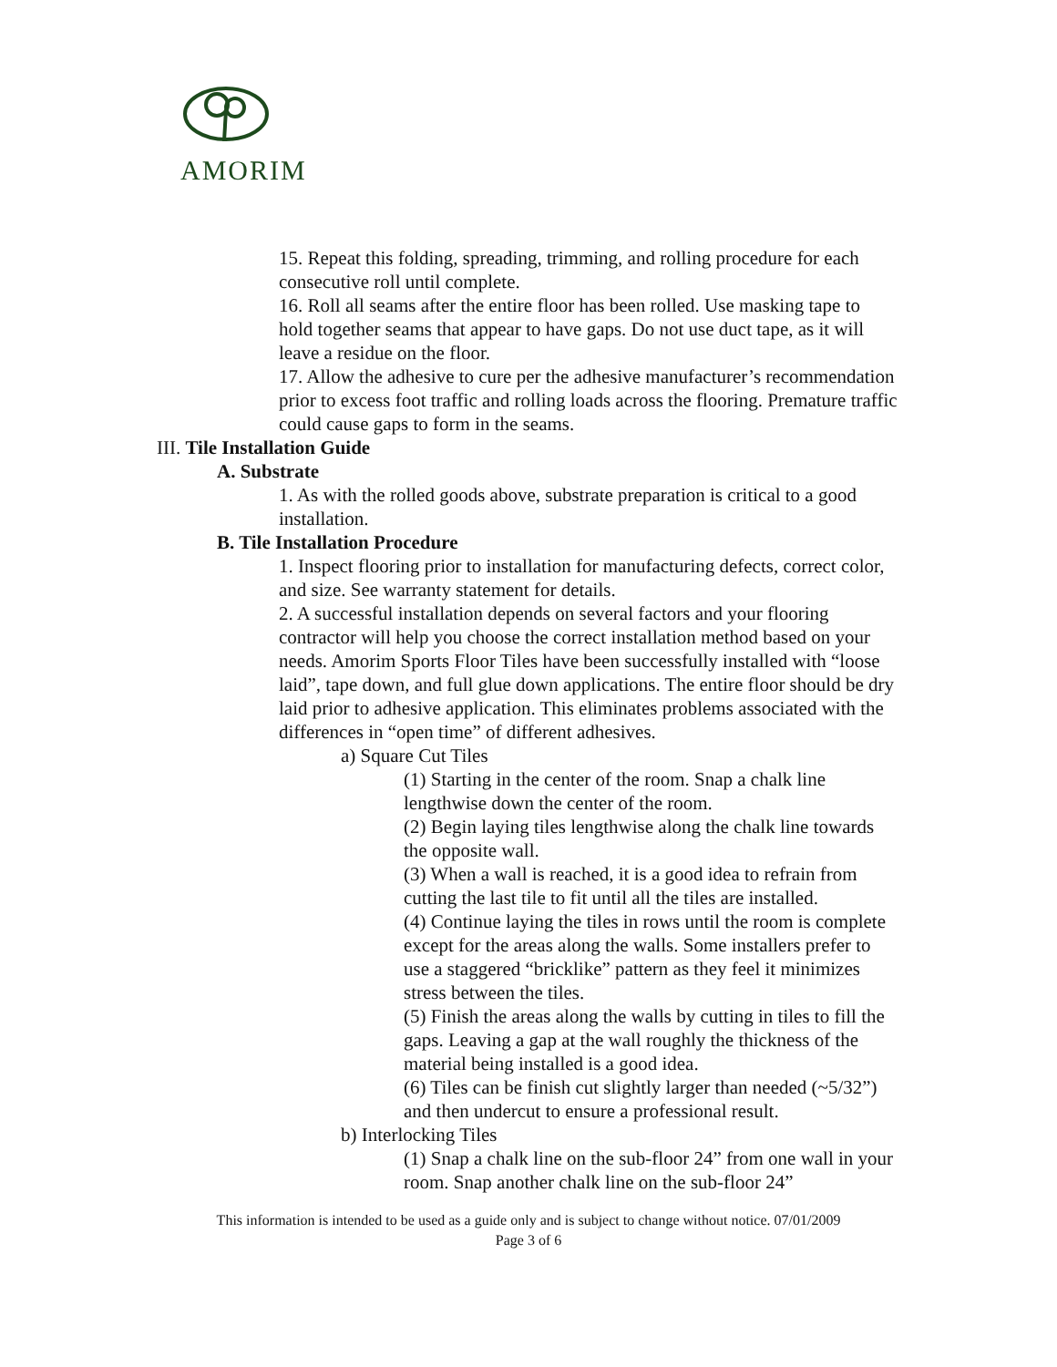AMORIM
15. Repeat this folding, spreading, trimming, and rolling procedure for each consecutive roll until complete.
16. Roll all seams after the entire floor has been rolled. Use masking tape to hold together seams that appear to have gaps. Do not use duct tape, as it will leave a residue on the floor.
17. Allow the adhesive to cure per the adhesive manufacturer’s recommendation prior to excess foot traffic and rolling loads across the flooring. Premature traffic could cause gaps to form in the seams.
III. Tile Installation Guide
A. Substrate
1. As with the rolled goods above, substrate preparation is critical to a good installation.
B. Tile Installation Procedure
1. Inspect flooring prior to installation for manufacturing defects, correct color, and size. See warranty statement for details.
2. A successful installation depends on several factors and your flooring contractor will help you choose the correct installation method based on your needs. Amorim Sports Floor Tiles have been successfully installed with “loose laid”, tape down, and full glue down applications. The entire floor should be dry laid prior to adhesive application. This eliminates problems associated with the differences in “open time” of different adhesives.
a) Square Cut Tiles
(1) Starting in the center of the room. Snap a chalk line lengthwise down the center of the room.
(2) Begin laying tiles lengthwise along the chalk line towards the opposite wall.
(3) When a wall is reached, it is a good idea to refrain from cutting the last tile to fit until all the tiles are installed.
(4) Continue laying the tiles in rows until the room is complete except for the areas along the walls. Some installers prefer to use a staggered “bricklike” pattern as they feel it minimizes stress between the tiles.
(5) Finish the areas along the walls by cutting in tiles to fill the gaps. Leaving a gap at the wall roughly the thickness of the material being installed is a good idea.
(6) Tiles can be finish cut slightly larger than needed (~5/32”) and then undercut to ensure a professional result.
b) Interlocking Tiles
(1) Snap a chalk line on the sub-floor 24” from one wall in your room. Snap another chalk line on the sub-floor 24”
This information is intended to be used as a guide only and is subject to change without notice. 07/01/2009
Page 3 of 6